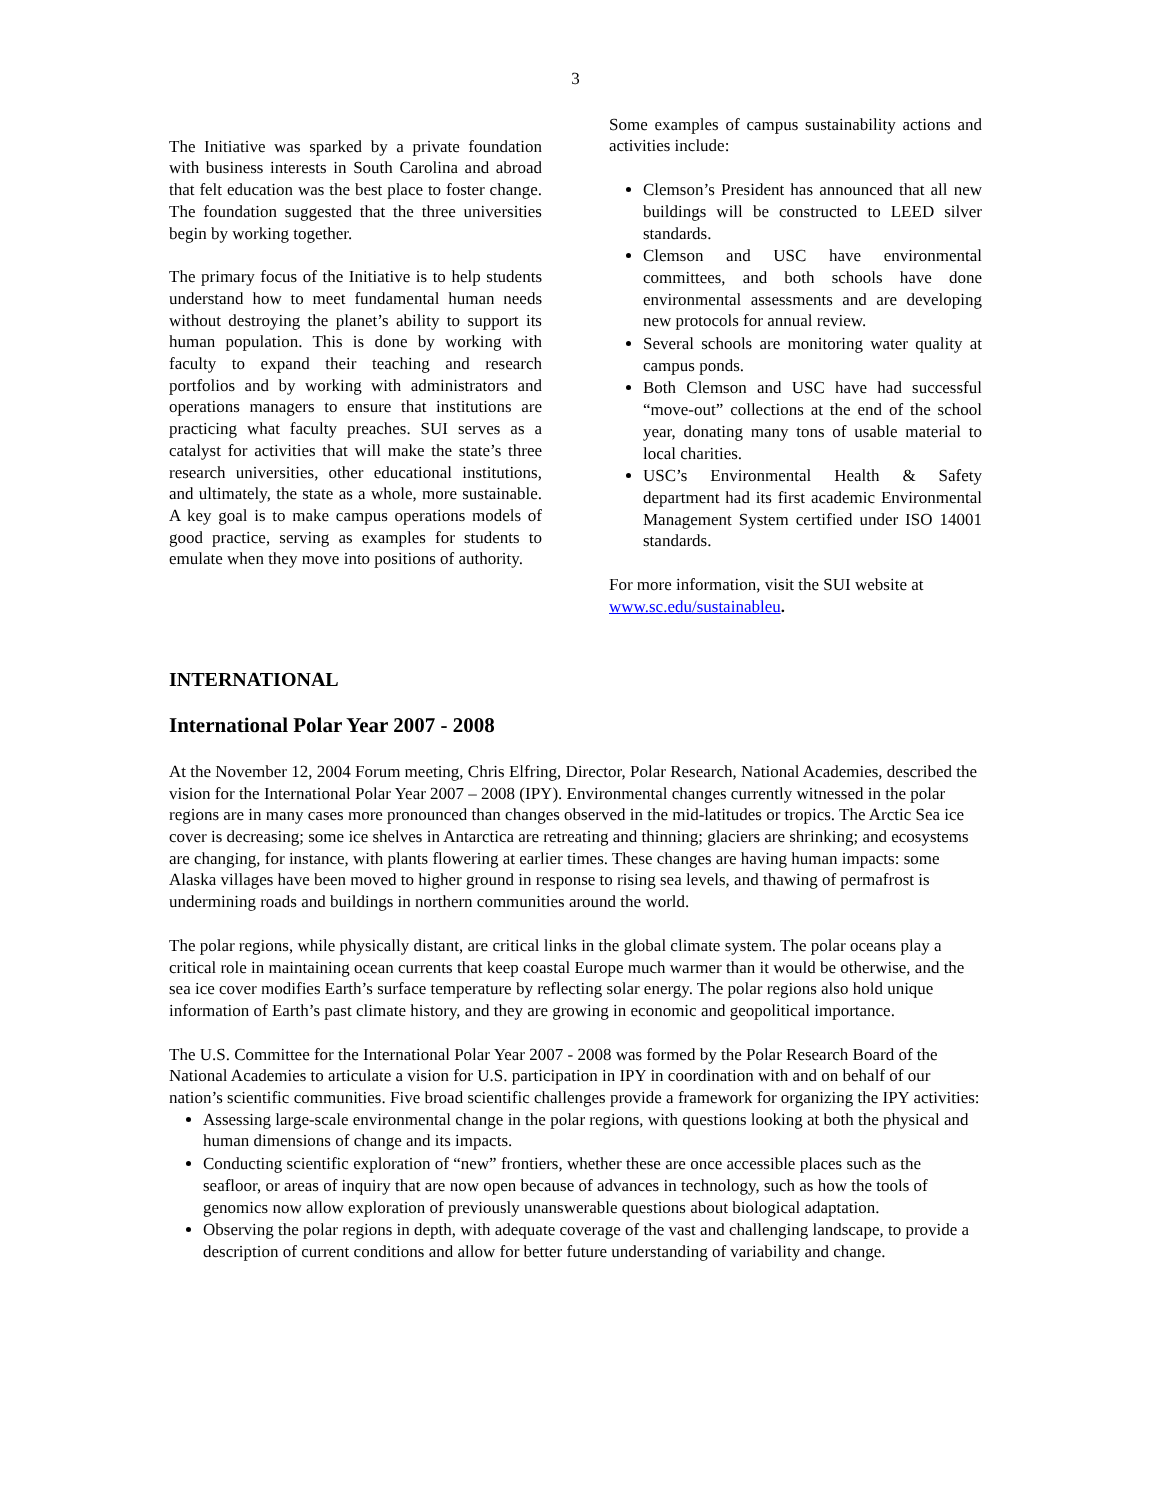3
The Initiative was sparked by a private foundation with business interests in South Carolina and abroad that felt education was the best place to foster change. The foundation suggested that the three universities begin by working together.
The primary focus of the Initiative is to help students understand how to meet fundamental human needs without destroying the planet’s ability to support its human population. This is done by working with faculty to expand their teaching and research portfolios and by working with administrators and operations managers to ensure that institutions are practicing what faculty preaches. SUI serves as a catalyst for activities that will make the state’s three research universities, other educational institutions, and ultimately, the state as a whole, more sustainable. A key goal is to make campus operations models of good practice, serving as examples for students to emulate when they move into positions of authority.
Some examples of campus sustainability actions and activities include:
Clemson’s President has announced that all new buildings will be constructed to LEED silver standards.
Clemson and USC have environmental committees, and both schools have done environmental assessments and are developing new protocols for annual review.
Several schools are monitoring water quality at campus ponds.
Both Clemson and USC have had successful “move-out” collections at the end of the school year, donating many tons of usable material to local charities.
USC’s Environmental Health & Safety department had its first academic Environmental Management System certified under ISO 14001 standards.
For more information, visit the SUI website at www.sc.edu/sustainableu.
INTERNATIONAL
International Polar Year 2007 - 2008
At the November 12, 2004 Forum meeting, Chris Elfring, Director, Polar Research, National Academies, described the vision for the International Polar Year 2007 – 2008 (IPY). Environmental changes currently witnessed in the polar regions are in many cases more pronounced than changes observed in the mid-latitudes or tropics. The Arctic Sea ice cover is decreasing; some ice shelves in Antarctica are retreating and thinning; glaciers are shrinking; and ecosystems are changing, for instance, with plants flowering at earlier times. These changes are having human impacts: some Alaska villages have been moved to higher ground in response to rising sea levels, and thawing of permafrost is undermining roads and buildings in northern communities around the world.
The polar regions, while physically distant, are critical links in the global climate system. The polar oceans play a critical role in maintaining ocean currents that keep coastal Europe much warmer than it would be otherwise, and the sea ice cover modifies Earth’s surface temperature by reflecting solar energy. The polar regions also hold unique information of Earth’s past climate history, and they are growing in economic and geopolitical importance.
The U.S. Committee for the International Polar Year 2007 - 2008 was formed by the Polar Research Board of the National Academies to articulate a vision for U.S. participation in IPY in coordination with and on behalf of our nation’s scientific communities. Five broad scientific challenges provide a framework for organizing the IPY activities:
Assessing large-scale environmental change in the polar regions, with questions looking at both the physical and human dimensions of change and its impacts.
Conducting scientific exploration of “new” frontiers, whether these are once accessible places such as the seafloor, or areas of inquiry that are now open because of advances in technology, such as how the tools of genomics now allow exploration of previously unanswerable questions about biological adaptation.
Observing the polar regions in depth, with adequate coverage of the vast and challenging landscape, to provide a description of current conditions and allow for better future understanding of variability and change.